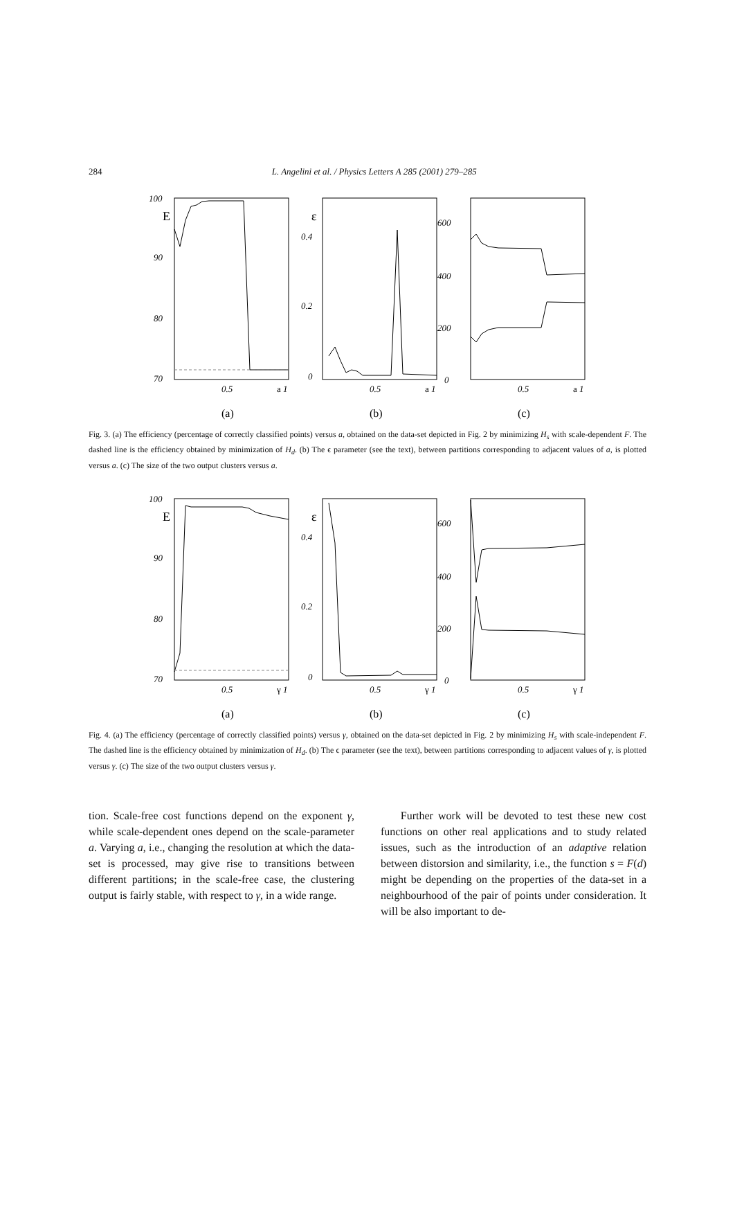284 L. Angelini et al. / Physics Letters A 285 (2001) 279–285
100
E
90
80
70
ε
0.4
0.2
0
600
400
200
0
0.5
a 1
0.5
a 1
0.5
a 1
(a)
(b)
(c)
Fig. 3. (a) The efficiency (percentage of correctly classified points) versus a, obtained on the data-set depicted in Fig. 2 by minimizing H<sub>s</sub> with scale-dependent F. The dashed line is the efficiency obtained by minimization of H<sub>d</sub>. (b) The ϵ parameter (see the text), between partitions corresponding to adjacent values of a, is plotted versus a. (c) The size of the two output clusters versus a.
100
E
90
80
70
ε
0.4
0.2
0
600
400
200
0
0.5
γ 1
0.5
γ 1
0.5
γ 1
(a)
(b)
(c)
Fig. 4. (a) The efficiency (percentage of correctly classified points) versus γ, obtained on the data-set depicted in Fig. 2 by minimizing H<sub>s</sub> with scale-independent F. The dashed line is the efficiency obtained by minimization of H<sub>d</sub>. (b) The ϵ parameter (see the text), between partitions corresponding to adjacent values of γ, is plotted versus γ. (c) The size of the two output clusters versus γ.
tion. Scale-free cost functions depend on the exponent γ, while scale-dependent ones depend on the scale-parameter a. Varying a, i.e., changing the resolution at which the data-set is processed, may give rise to transitions between different partitions; in the scale-free case, the clustering output is fairly stable, with respect to γ, in a wide range.
Further work will be devoted to test these new cost functions on other real applications and to study related issues, such as the introduction of an adaptive relation between distorsion and similarity, i.e., the function s = F(d) might be depending on the properties of the data-set in a neighbourhood of the pair of points under consideration. It will be also important to de-